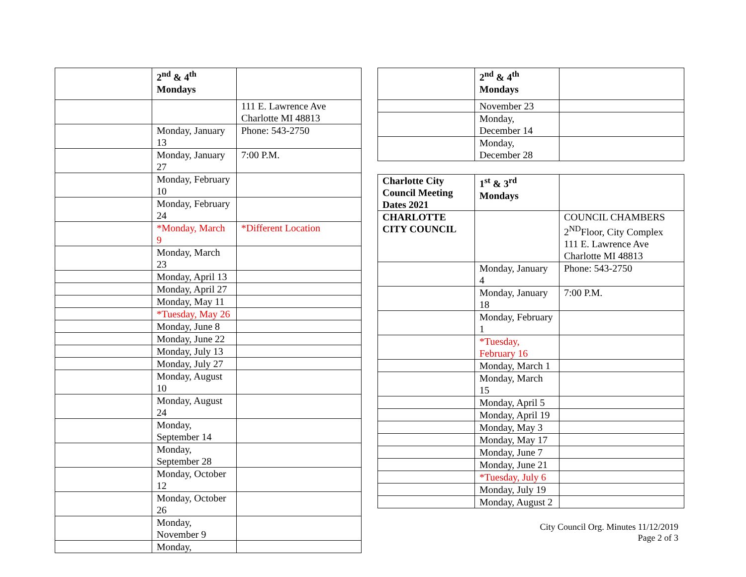| | 2<sup>nd</sup> & 4<sup>th</sup> Mondays | |
| | | 111 E. Lawrence Ave Charlotte MI 48813 |
| | Monday, January 13 | Phone: 543-2750 |
| | Monday, January 27 | 7:00 P.M. |
| | Monday, February 10 | |
| | Monday, February 24 | |
| | *Monday, March 9 | *Different Location |
| | Monday, March 23 | |
| | Monday, April 13 | |
| | Monday, April 27 | |
| | Monday, May 11 | |
| | *Tuesday, May 26 | |
| | Monday, June 8 | |
| | Monday, June 22 | |
| | Monday, July 13 | |
| | Monday, July 27 | |
| | Monday, August 10 | |
| | Monday, August 24 | |
| | Monday, September 14 | |
| | Monday, September 28 | |
| | Monday, October 12 | |
| | Monday, October 26 | |
| | Monday, November 9 | |
| | Monday, | |
| | 2<sup>nd</sup> & 4<sup>th</sup> Mondays | |
| | November 23 | |
| | Monday, December 14 | |
| | Monday, December 28 | |
| Charlotte City Council Meeting Dates 2021 | 1<sup>st</sup> & 3<sup>rd</sup> Mondays | |
| CHARLOTTE CITY COUNCIL | | COUNCIL CHAMBERS 2<sup>ND</sup>Floor, City Complex 111 E. Lawrence Ave Charlotte MI 48813 |
| | Monday, January 4 | Phone: 543-2750 |
| | Monday, January 18 | 7:00 P.M. |
| | Monday, February 1 | |
| | *Tuesday, February 16 | |
| | Monday, March 1 | |
| | Monday, March 15 | |
| | Monday, April 5 | |
| | Monday, April 19 | |
| | Monday, May 3 | |
| | Monday, May 17 | |
| | Monday, June 7 | |
| | Monday, June 21 | |
| | *Tuesday, July 6 | |
| | Monday, July 19 | |
| | Monday, August 2 | |
City Council Org. Minutes 11/12/2019
Page 2 of 3